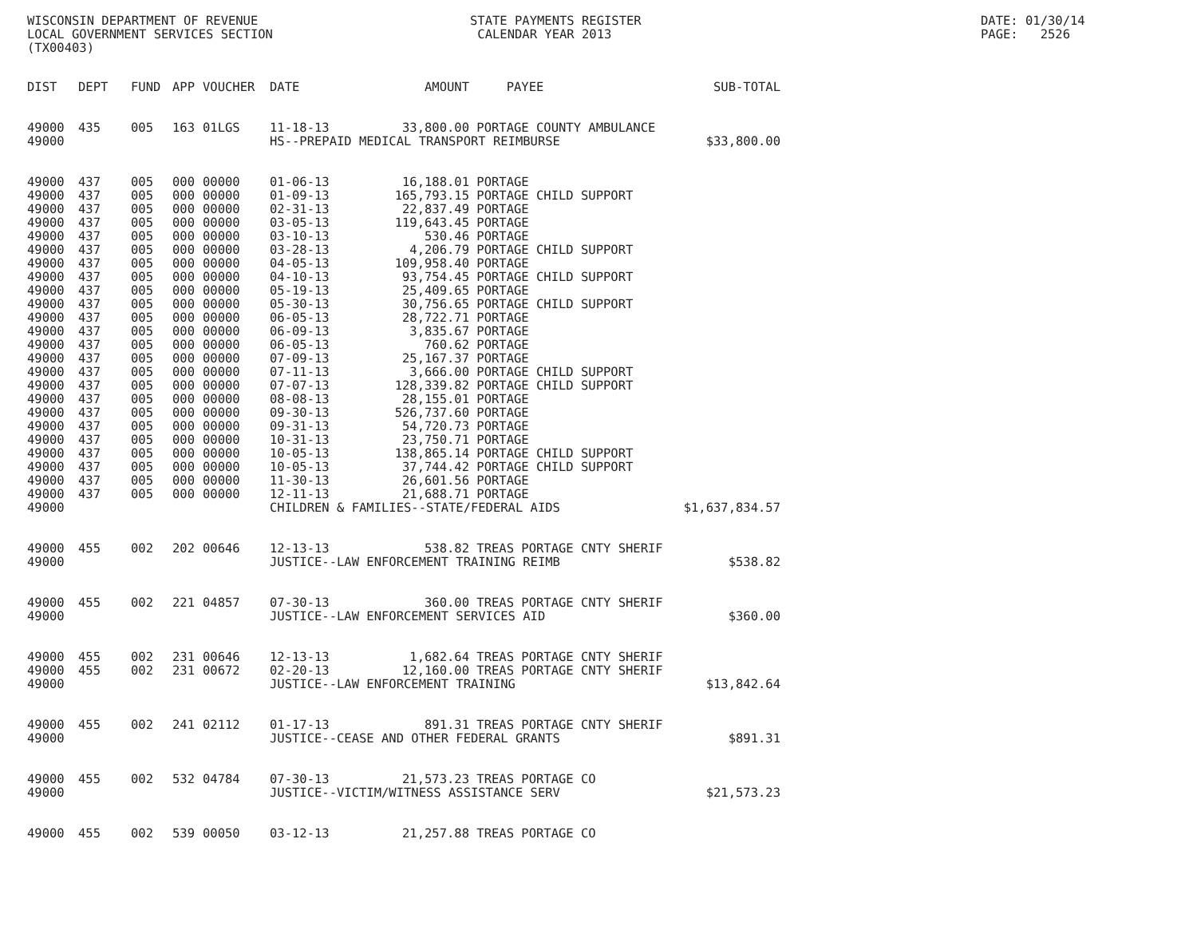WISCONSIN DEPARTMENT OF REVENUE LOCAL GOVERNMENT SERVICES SECTION (TX00403)
STATE PAYMENTS REGISTER CALENDAR YEAR 2013
DATE: 01/30/14 PAGE: 2526
| DIST | DEPT | FUND | APP | VOUCHER | DATE | AMOUNT | PAYEE | SUB-TOTAL |
| --- | --- | --- | --- | --- | --- | --- | --- | --- |
| 49000 | 435 | 005 | 163 | 01LGS | 11-18-13 | 33,800.00 | PORTAGE COUNTY AMBULANCE | |
| 49000 | | | | | HS--PREPAID MEDICAL TRANSPORT REIMBURSE | | | $33,800.00 |
| 49000 | 437 | 005 | 000 | 00000 | 01-06-13 | 16,188.01 | PORTAGE | |
| 49000 | 437 | 005 | 000 | 00000 | 01-09-13 | 165,793.15 | PORTAGE CHILD SUPPORT | |
| 49000 | 437 | 005 | 000 | 00000 | 02-31-13 | 22,837.49 | PORTAGE | |
| 49000 | 437 | 005 | 000 | 00000 | 03-05-13 | 119,643.45 | PORTAGE | |
| 49000 | 437 | 005 | 000 | 00000 | 03-10-13 | 530.46 | PORTAGE | |
| 49000 | 437 | 005 | 000 | 00000 | 03-28-13 | 4,206.79 | PORTAGE CHILD SUPPORT | |
| 49000 | 437 | 005 | 000 | 00000 | 04-05-13 | 109,958.40 | PORTAGE | |
| 49000 | 437 | 005 | 000 | 00000 | 04-10-13 | 93,754.45 | PORTAGE CHILD SUPPORT | |
| 49000 | 437 | 005 | 000 | 00000 | 05-19-13 | 25,409.65 | PORTAGE | |
| 49000 | 437 | 005 | 000 | 00000 | 05-30-13 | 30,756.65 | PORTAGE CHILD SUPPORT | |
| 49000 | 437 | 005 | 000 | 00000 | 06-05-13 | 28,722.71 | PORTAGE | |
| 49000 | 437 | 005 | 000 | 00000 | 06-09-13 | 3,835.67 | PORTAGE | |
| 49000 | 437 | 005 | 000 | 00000 | 06-05-13 | 760.62 | PORTAGE | |
| 49000 | 437 | 005 | 000 | 00000 | 07-09-13 | 25,167.37 | PORTAGE | |
| 49000 | 437 | 005 | 000 | 00000 | 07-11-13 | 3,666.00 | PORTAGE CHILD SUPPORT | |
| 49000 | 437 | 005 | 000 | 00000 | 07-07-13 | 128,339.82 | PORTAGE CHILD SUPPORT | |
| 49000 | 437 | 005 | 000 | 00000 | 08-08-13 | 28,155.01 | PORTAGE | |
| 49000 | 437 | 005 | 000 | 00000 | 09-30-13 | 526,737.60 | PORTAGE | |
| 49000 | 437 | 005 | 000 | 00000 | 09-31-13 | 54,720.73 | PORTAGE | |
| 49000 | 437 | 005 | 000 | 00000 | 10-31-13 | 23,750.71 | PORTAGE | |
| 49000 | 437 | 005 | 000 | 00000 | 10-05-13 | 138,865.14 | PORTAGE CHILD SUPPORT | |
| 49000 | 437 | 005 | 000 | 00000 | 10-05-13 | 37,744.42 | PORTAGE CHILD SUPPORT | |
| 49000 | 437 | 005 | 000 | 00000 | 11-30-13 | 26,601.56 | PORTAGE | |
| 49000 | 437 | 005 | 000 | 00000 | 12-11-13 | 21,688.71 | PORTAGE | |
| 49000 | | | | | CHILDREN & FAMILIES--STATE/FEDERAL AIDS | | | $1,637,834.57 |
| 49000 | 455 | 002 | 202 | 00646 | 12-13-13 | 538.82 | TREAS PORTAGE CNTY SHERIF | |
| 49000 | | | | | JUSTICE--LAW ENFORCEMENT TRAINING REIMB | | | $538.82 |
| 49000 | 455 | 002 | 221 | 04857 | 07-30-13 | 360.00 | TREAS PORTAGE CNTY SHERIF | |
| 49000 | | | | | JUSTICE--LAW ENFORCEMENT SERVICES AID | | | $360.00 |
| 49000 | 455 | 002 | 231 | 00646 | 12-13-13 | 1,682.64 | TREAS PORTAGE CNTY SHERIF | |
| 49000 | 455 | 002 | 231 | 00672 | 02-20-13 | 12,160.00 | TREAS PORTAGE CNTY SHERIF | |
| 49000 | | | | | JUSTICE--LAW ENFORCEMENT TRAINING | | | $13,842.64 |
| 49000 | 455 | 002 | 241 | 02112 | 01-17-13 | 891.31 | TREAS PORTAGE CNTY SHERIF | |
| 49000 | | | | | JUSTICE--CEASE AND OTHER FEDERAL GRANTS | | | $891.31 |
| 49000 | 455 | 002 | 532 | 04784 | 07-30-13 | 21,573.23 | TREAS PORTAGE CO | |
| 49000 | | | | | JUSTICE--VICTIM/WITNESS ASSISTANCE SERV | | | $21,573.23 |
| 49000 | 455 | 002 | 539 | 00050 | 03-12-13 | 21,257.88 | TREAS PORTAGE CO | |